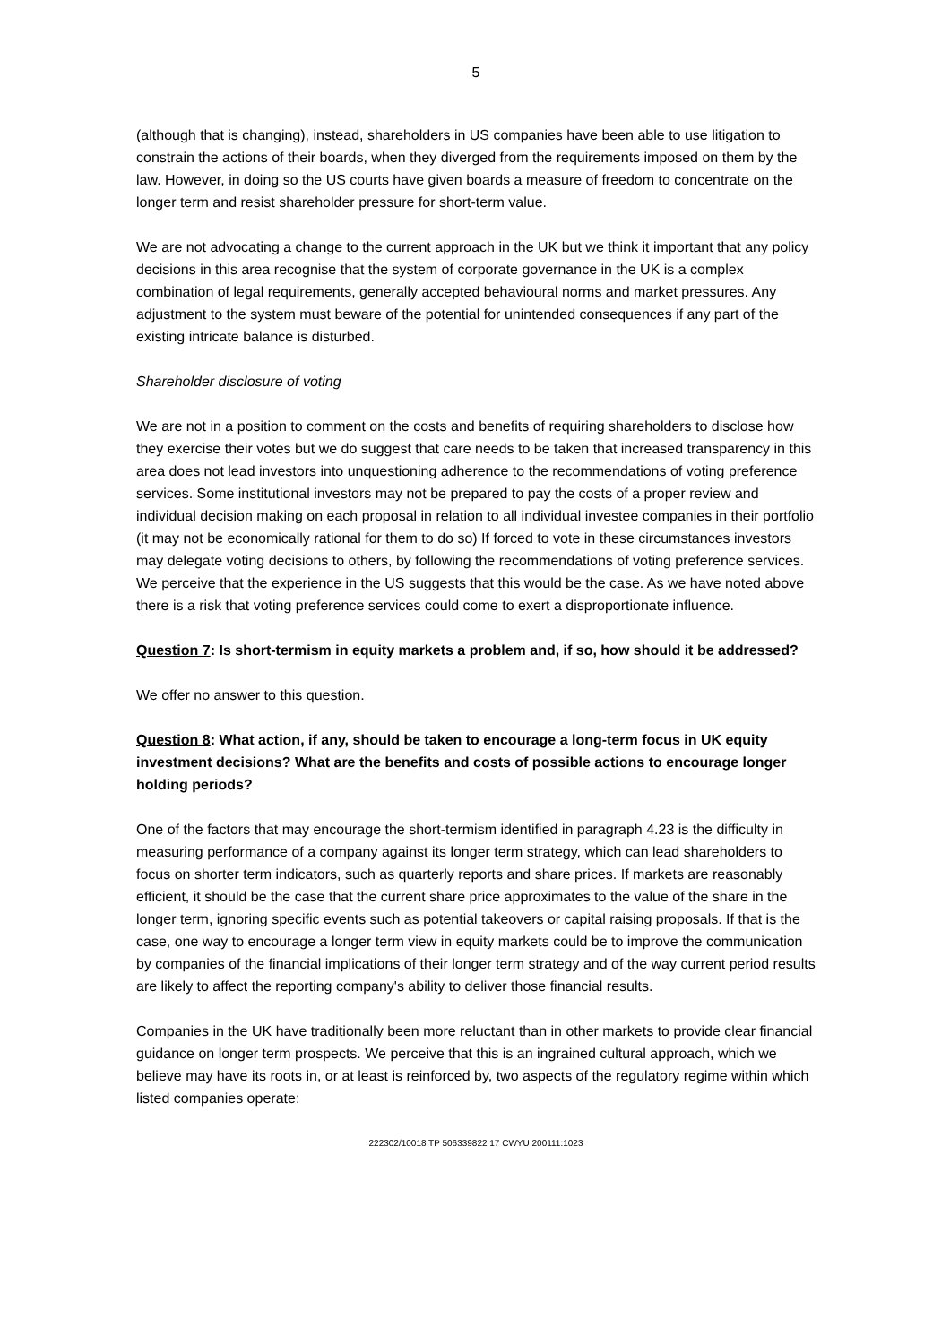5
(although that is changing), instead, shareholders in US companies have been able to use litigation to constrain the actions of their boards, when they diverged from the requirements imposed on them by the law. However, in doing so the US courts have given boards a measure of freedom to concentrate on the longer term and resist shareholder pressure for short-term value.
We are not advocating a change to the current approach in the UK but we think it important that any policy decisions in this area recognise that the system of corporate governance in the UK is a complex combination of legal requirements, generally accepted behavioural norms and market pressures. Any adjustment to the system must beware of the potential for unintended consequences if any part of the existing intricate balance is disturbed.
Shareholder disclosure of voting
We are not in a position to comment on the costs and benefits of requiring shareholders to disclose how they exercise their votes but we do suggest that care needs to be taken that increased transparency in this area does not lead investors into unquestioning adherence to the recommendations of voting preference services. Some institutional investors may not be prepared to pay the costs of a proper review and individual decision making on each proposal in relation to all individual investee companies in their portfolio (it may not be economically rational for them to do so) If forced to vote in these circumstances investors may delegate voting decisions to others, by following the recommendations of voting preference services. We perceive that the experience in the US suggests that this would be the case. As we have noted above there is a risk that voting preference services could come to exert a disproportionate influence.
Question 7: Is short-termism in equity markets a problem and, if so, how should it be addressed?
We offer no answer to this question.
Question 8: What action, if any, should be taken to encourage a long-term focus in UK equity investment decisions? What are the benefits and costs of possible actions to encourage longer holding periods?
One of the factors that may encourage the short-termism identified in paragraph 4.23 is the difficulty in measuring performance of a company against its longer term strategy, which can lead shareholders to focus on shorter term indicators, such as quarterly reports and share prices. If markets are reasonably efficient, it should be the case that the current share price approximates to the value of the share in the longer term, ignoring specific events such as potential takeovers or capital raising proposals. If that is the case, one way to encourage a longer term view in equity markets could be to improve the communication by companies of the financial implications of their longer term strategy and of the way current period results are likely to affect the reporting company's ability to deliver those financial results.
Companies in the UK have traditionally been more reluctant than in other markets to provide clear financial guidance on longer term prospects. We perceive that this is an ingrained cultural approach, which we believe may have its roots in, or at least is reinforced by, two aspects of the regulatory regime within which listed companies operate:
222302/10018 TP 506339822 17 CWYU 200111:1023